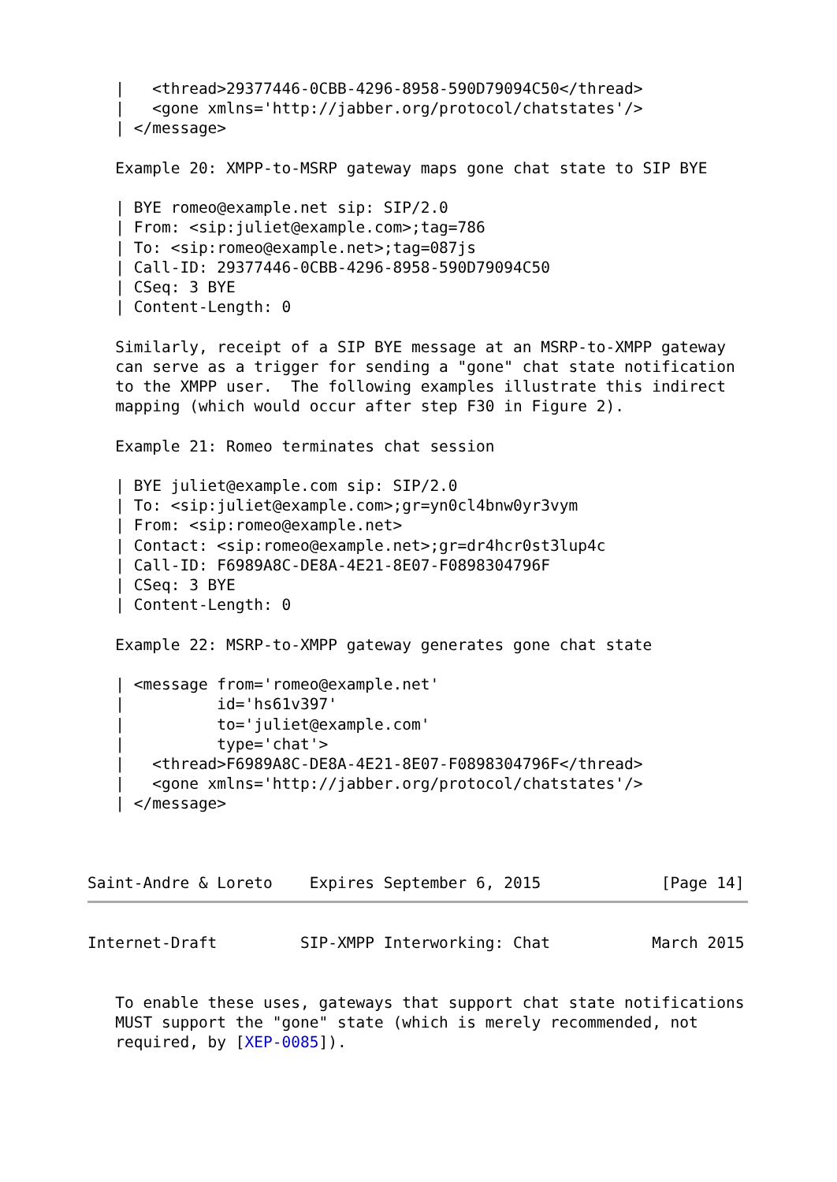|   <thread>29377446-0CBB-4296-8958-590D79094C50</thread>
   |   <gone xmlns='http://jabber.org/protocol/chatstates'/>
   | </message>

   Example 20: XMPP-to-MSRP gateway maps gone chat state to SIP BYE

   | BYE romeo@example.net sip: SIP/2.0
   | From: <sip:juliet@example.com>;tag=786
   | To: <sip:romeo@example.net>;tag=087js
   | Call-ID: 29377446-0CBB-4296-8958-590D79094C50
   | CSeq: 3 BYE
   | Content-Length: 0

   Similarly, receipt of a SIP BYE message at an MSRP-to-XMPP gateway
   can serve as a trigger for sending a "gone" chat state notification
   to the XMPP user.  The following examples illustrate this indirect
   mapping (which would occur after step F30 in Figure 2).

   Example 21: Romeo terminates chat session

   | BYE juliet@example.com sip: SIP/2.0
   | To: <sip:juliet@example.com>;gr=yn0cl4bnw0yr3vym
   | From: <sip:romeo@example.net>
   | Contact: <sip:romeo@example.net>;gr=dr4hcr0st3lup4c
   | Call-ID: F6989A8C-DE8A-4E21-8E07-F0898304796F
   | CSeq: 3 BYE
   | Content-Length: 0

   Example 22: MSRP-to-XMPP gateway generates gone chat state

   | <message from='romeo@example.net'
   |          id='hs61v397'
   |          to='juliet@example.com'
   |          type='chat'>
   |   <thread>F6989A8C-DE8A-4E21-8E07-F0898304796F</thread>
   |   <gone xmlns='http://jabber.org/protocol/chatstates'/>
   | </message>



Saint-Andre & Loreto    Expires September 6, 2015             [Page 14]
Internet-Draft         SIP-XMPP Interworking: Chat           March 2015


   To enable these uses, gateways that support chat state notifications
   MUST support the "gone" state (which is merely recommended, not
   required, by [XEP-0085]).